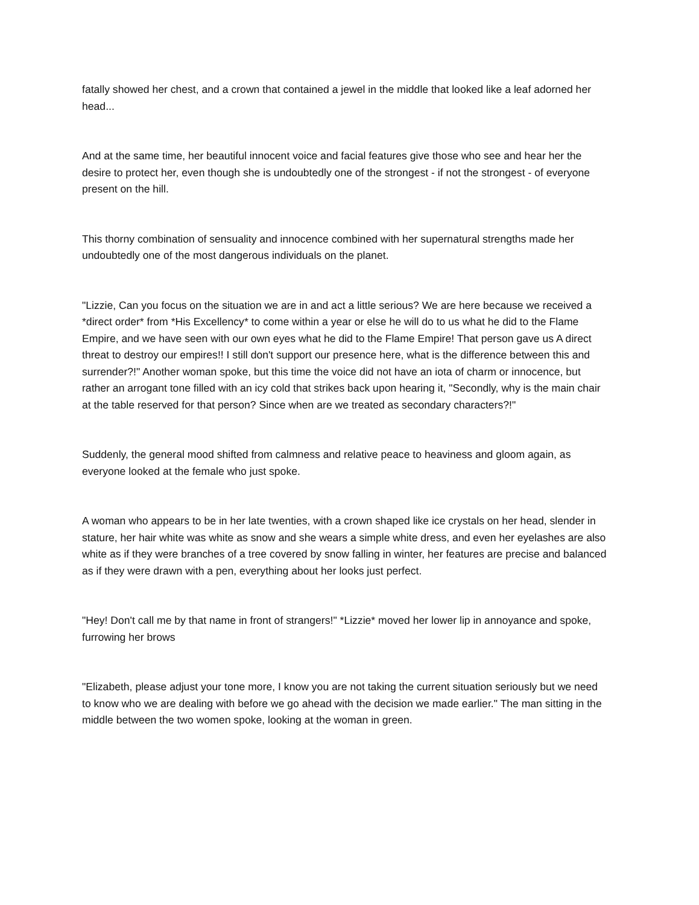fatally showed her chest, and a crown that contained a jewel in the middle that looked like a leaf adorned her head...
And at the same time, her beautiful innocent voice and facial features give those who see and hear her the desire to protect her, even though she is undoubtedly one of the strongest - if not the strongest - of everyone present on the hill.
This thorny combination of sensuality and innocence combined with her supernatural strengths made her undoubtedly one of the most dangerous individuals on the planet.
"Lizzie, Can you focus on the situation we are in and act a little serious? We are here because we received a *direct order* from *His Excellency* to come within a year or else he will do to us what he did to the Flame Empire, and we have seen with our own eyes what he did to the Flame Empire! That person gave us A direct threat to destroy our empires!! I still don't support our presence here, what is the difference between this and surrender?!" Another woman spoke, but this time the voice did not have an iota of charm or innocence, but rather an arrogant tone filled with an icy cold that strikes back upon hearing it, "Secondly, why is the main chair at the table reserved for that person? Since when are we treated as secondary characters?!"
Suddenly, the general mood shifted from calmness and relative peace to heaviness and gloom again, as everyone looked at the female who just spoke.
A woman who appears to be in her late twenties, with a crown shaped like ice crystals on her head, slender in stature, her hair white was white as snow and she wears a simple white dress, and even her eyelashes are also white as if they were branches of a tree covered by snow falling in winter, her features are precise and balanced as if they were drawn with a pen, everything about her looks just perfect.
"Hey! Don't call me by that name in front of strangers!" *Lizzie* moved her lower lip in annoyance and spoke, furrowing her brows
"Elizabeth, please adjust your tone more, I know you are not taking the current situation seriously but we need to know who we are dealing with before we go ahead with the decision we made earlier." The man sitting in the middle between the two women spoke, looking at the woman in green.